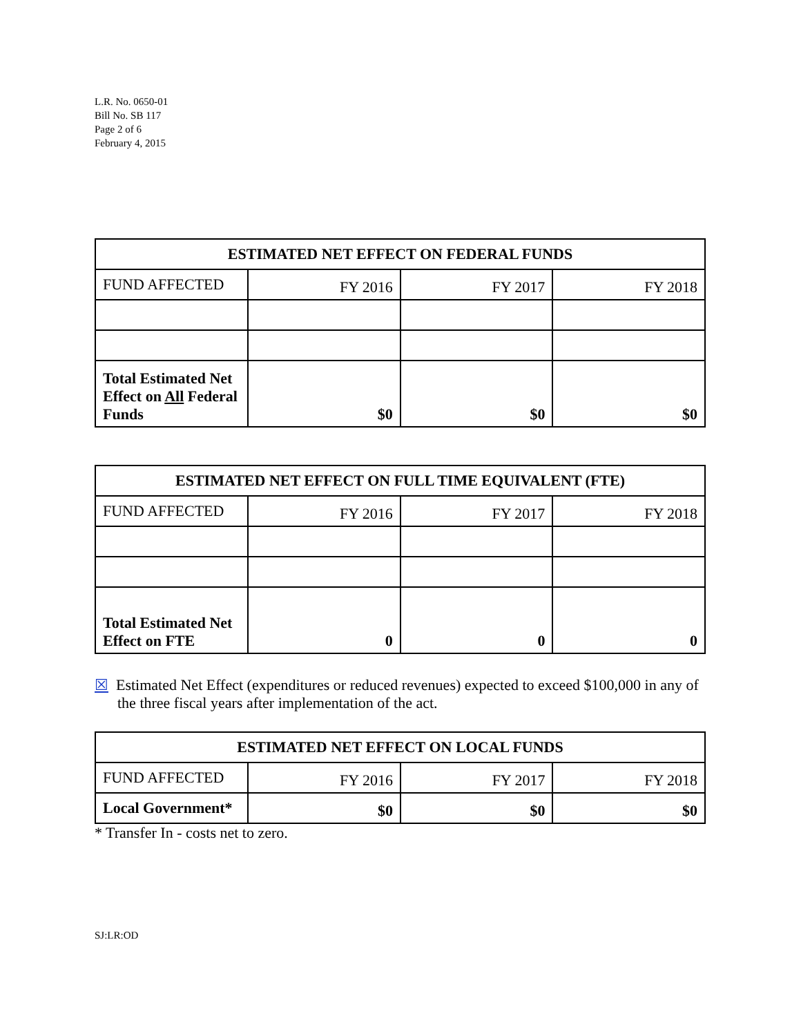L.R. No. 0650-01
Bill No. SB 117
Page 2 of 6
February 4, 2015
| ESTIMATED NET EFFECT ON FEDERAL FUNDS | | | |
| --- | --- | --- | --- |
| FUND AFFECTED | FY 2016 | FY 2017 | FY 2018 |
| Total Estimated Net Effect on All Federal Funds | $0 | $0 | $0 |
| ESTIMATED NET EFFECT ON FULL TIME EQUIVALENT (FTE) | | | |
| --- | --- | --- | --- |
| FUND AFFECTED | FY 2016 | FY 2017 | FY 2018 |
| Total Estimated Net Effect on FTE | 0 | 0 | 0 |
☒ Estimated Net Effect (expenditures or reduced revenues) expected to exceed $100,000 in any of the three fiscal years after implementation of the act.
| ESTIMATED NET EFFECT ON LOCAL FUNDS | | | |
| --- | --- | --- | --- |
| FUND AFFECTED | FY 2016 | FY 2017 | FY 2018 |
| Local Government* | $0 | $0 | $0 |
* Transfer In - costs net to zero.
SJ:LR:OD